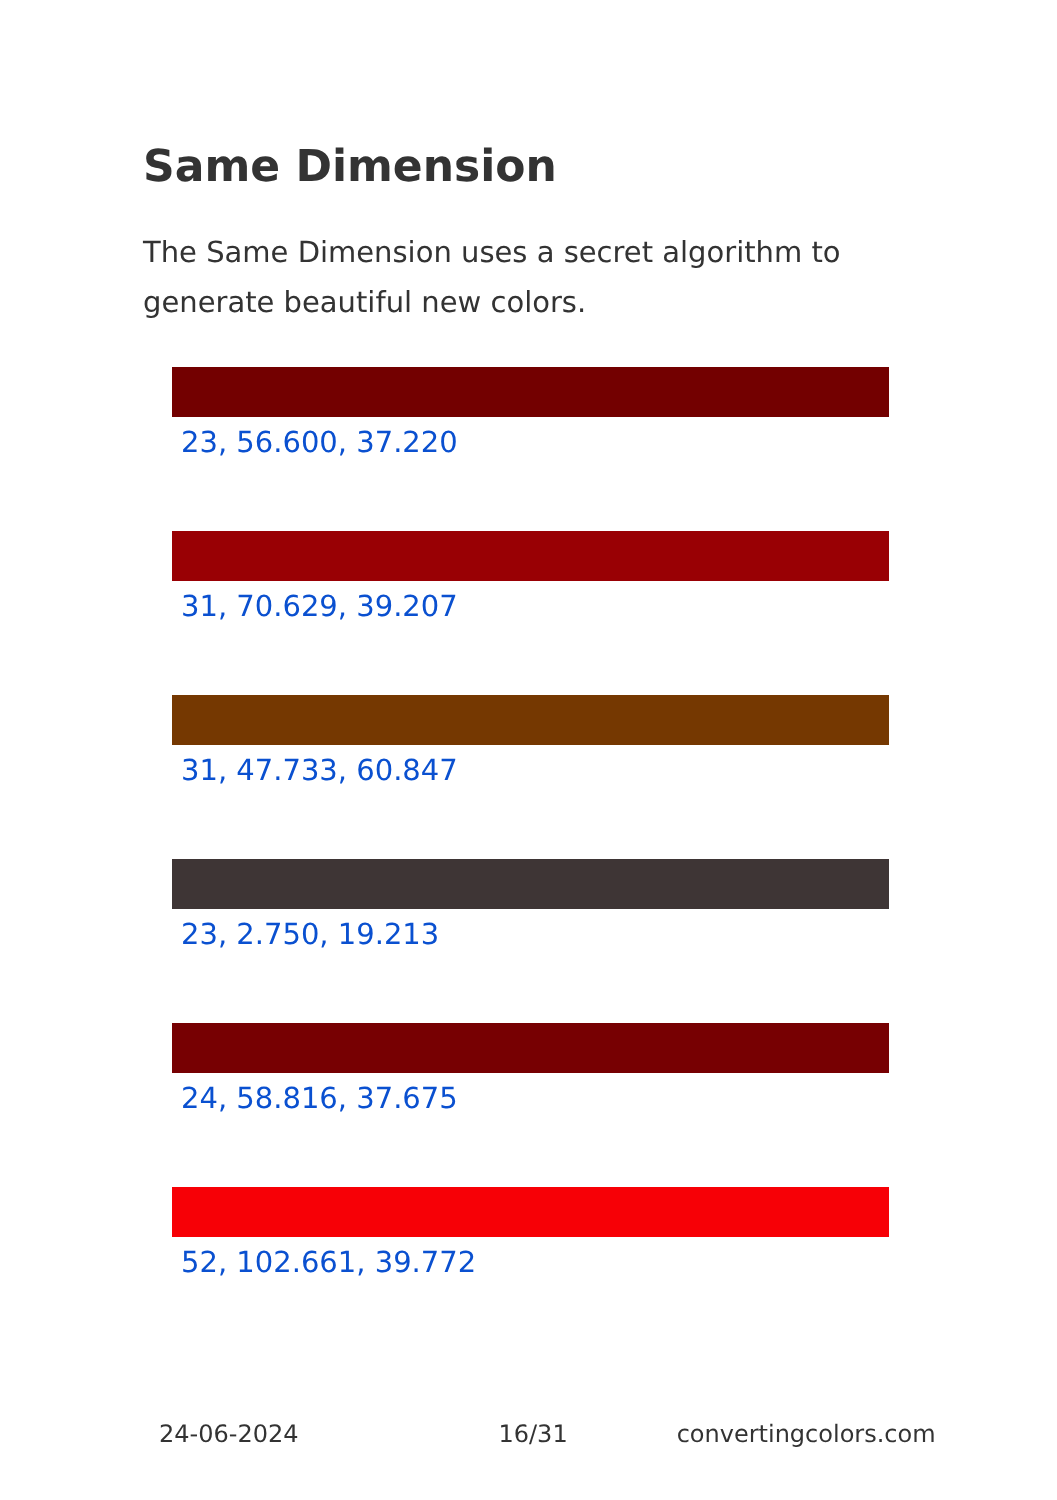Same Dimension
The Same Dimension uses a secret algorithm to generate beautiful new colors.
23, 56.600, 37.220
31, 70.629, 39.207
31, 47.733, 60.847
23, 2.750, 19.213
24, 58.816, 37.675
52, 102.661, 39.772
24-06-2024 16/31 convertingcolors.com